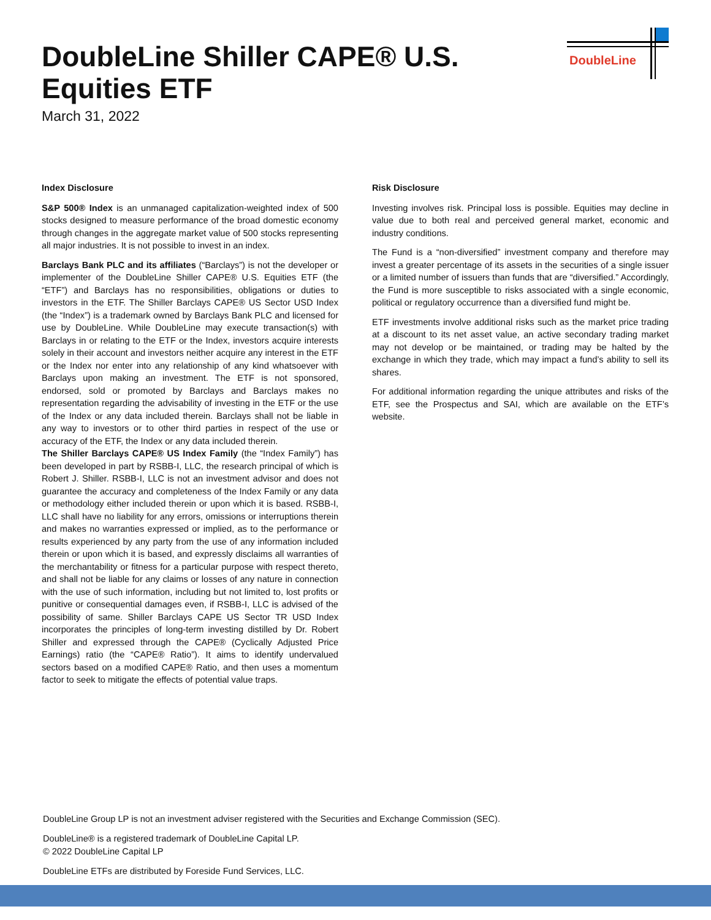DoubleLine Shiller CAPE® U.S. Equities ETF
March 31, 2022
DoubleLine
Index Disclosure
S&P 500® Index is an unmanaged capitalization-weighted index of 500 stocks designed to measure performance of the broad domestic economy through changes in the aggregate market value of 500 stocks representing all major industries. It is not possible to invest in an index.
Barclays Bank PLC and its affiliates (“Barclays”) is not the developer or implementer of the DoubleLine Shiller CAPE® U.S. Equities ETF (the “ETF”) and Barclays has no responsibilities, obligations or duties to investors in the ETF. The Shiller Barclays CAPE® US Sector USD Index (the “Index”) is a trademark owned by Barclays Bank PLC and licensed for use by DoubleLine. While DoubleLine may execute transaction(s) with Barclays in or relating to the ETF or the Index, investors acquire interests solely in their account and investors neither acquire any interest in the ETF or the Index nor enter into any relationship of any kind whatsoever with Barclays upon making an investment. The ETF is not sponsored, endorsed, sold or promoted by Barclays and Barclays makes no representation regarding the advisability of investing in the ETF or the use of the Index or any data included therein. Barclays shall not be liable in any way to investors or to other third parties in respect of the use or accuracy of the ETF, the Index or any data included therein.
The Shiller Barclays CAPE® US Index Family (the “Index Family”) has been developed in part by RSBB-I, LLC, the research principal of which is Robert J. Shiller. RSBB-I, LLC is not an investment advisor and does not guarantee the accuracy and completeness of the Index Family or any data or methodology either included therein or upon which it is based. RSBB-I, LLC shall have no liability for any errors, omissions or interruptions therein and makes no warranties expressed or implied, as to the performance or results experienced by any party from the use of any information included therein or upon which it is based, and expressly disclaims all warranties of the merchantability or fitness for a particular purpose with respect thereto, and shall not be liable for any claims or losses of any nature in connection with the use of such information, including but not limited to, lost profits or punitive or consequential damages even, if RSBB-I, LLC is advised of the possibility of same. Shiller Barclays CAPE US Sector TR USD Index incorporates the principles of long-term investing distilled by Dr. Robert Shiller and expressed through the CAPE® (Cyclically Adjusted Price Earnings) ratio (the “CAPE® Ratio”). It aims to identify undervalued sectors based on a modified CAPE® Ratio, and then uses a momentum factor to seek to mitigate the effects of potential value traps.
Risk Disclosure
Investing involves risk. Principal loss is possible. Equities may decline in value due to both real and perceived general market, economic and industry conditions.
The Fund is a “non-diversified” investment company and therefore may invest a greater percentage of its assets in the securities of a single issuer or a limited number of issuers than funds that are “diversified.” Accordingly, the Fund is more susceptible to risks associated with a single economic, political or regulatory occurrence than a diversified fund might be.
ETF investments involve additional risks such as the market price trading at a discount to its net asset value, an active secondary trading market may not develop or be maintained, or trading may be halted by the exchange in which they trade, which may impact a fund’s ability to sell its shares.
For additional information regarding the unique attributes and risks of the ETF, see the Prospectus and SAI, which are available on the ETF’s website.
DoubleLine Group LP is not an investment adviser registered with the Securities and Exchange Commission (SEC).
DoubleLine® is a registered trademark of DoubleLine Capital LP.
© 2022 DoubleLine Capital LP
DoubleLine ETFs are distributed by Foreside Fund Services, LLC.